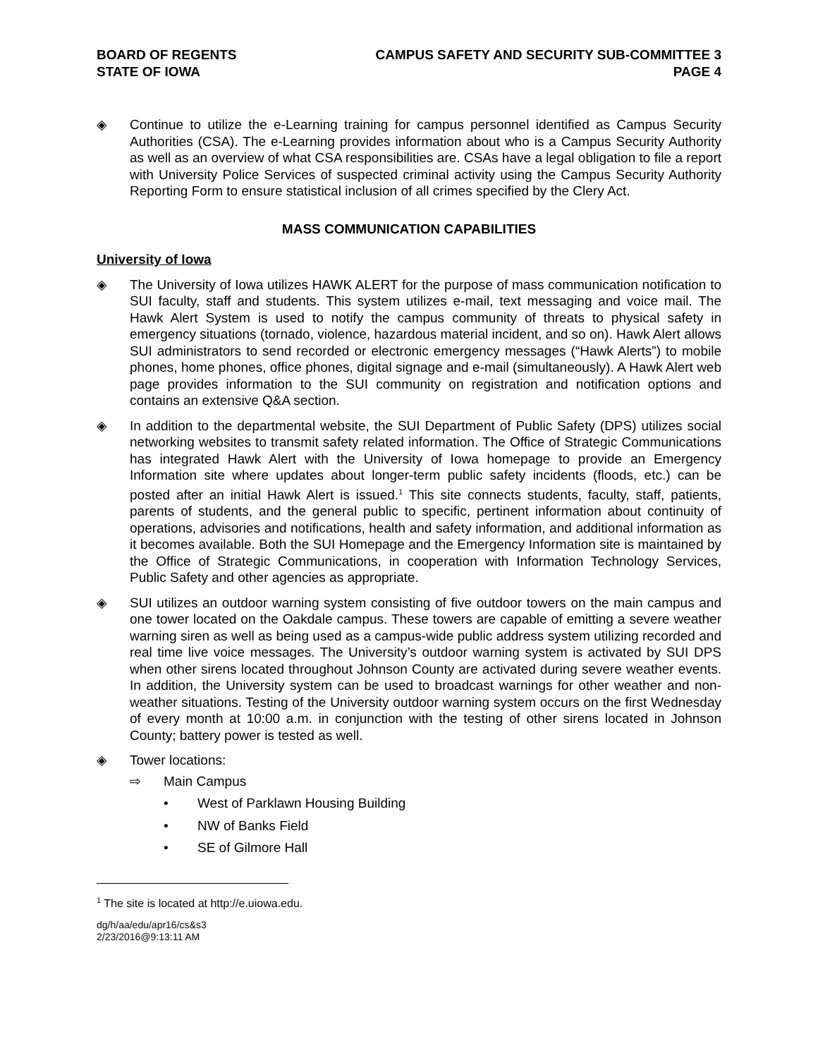BOARD OF REGENTS
STATE OF IOWA
CAMPUS SAFETY AND SECURITY SUB-COMMITTEE 3
PAGE 4
◈ Continue to utilize the e-Learning training for campus personnel identified as Campus Security Authorities (CSA). The e-Learning provides information about who is a Campus Security Authority as well as an overview of what CSA responsibilities are. CSAs have a legal obligation to file a report with University Police Services of suspected criminal activity using the Campus Security Authority Reporting Form to ensure statistical inclusion of all crimes specified by the Clery Act.
MASS COMMUNICATION CAPABILITIES
University of Iowa
◈ The University of Iowa utilizes HAWK ALERT for the purpose of mass communication notification to SUI faculty, staff and students. This system utilizes e-mail, text messaging and voice mail. The Hawk Alert System is used to notify the campus community of threats to physical safety in emergency situations (tornado, violence, hazardous material incident, and so on). Hawk Alert allows SUI administrators to send recorded or electronic emergency messages (“Hawk Alerts”) to mobile phones, home phones, office phones, digital signage and e-mail (simultaneously). A Hawk Alert web page provides information to the SUI community on registration and notification options and contains an extensive Q&A section.
◈ In addition to the departmental website, the SUI Department of Public Safety (DPS) utilizes social networking websites to transmit safety related information. The Office of Strategic Communications has integrated Hawk Alert with the University of Iowa homepage to provide an Emergency Information site where updates about longer-term public safety incidents (floods, etc.) can be posted after an initial Hawk Alert is issued.<sup>1</sup> This site connects students, faculty, staff, patients, parents of students, and the general public to specific, pertinent information about continuity of operations, advisories and notifications, health and safety information, and additional information as it becomes available. Both the SUI Homepage and the Emergency Information site is maintained by the Office of Strategic Communications, in cooperation with Information Technology Services, Public Safety and other agencies as appropriate.
◈ SUI utilizes an outdoor warning system consisting of five outdoor towers on the main campus and one tower located on the Oakdale campus. These towers are capable of emitting a severe weather warning siren as well as being used as a campus-wide public address system utilizing recorded and real time live voice messages. The University’s outdoor warning system is activated by SUI DPS when other sirens located throughout Johnson County are activated during severe weather events. In addition, the University system can be used to broadcast warnings for other weather and non-weather situations. Testing of the University outdoor warning system occurs on the first Wednesday of every month at 10:00 a.m. in conjunction with the testing of other sirens located in Johnson County; battery power is tested as well.
◈ Tower locations:
⇨ Main Campus
• West of Parklawn Housing Building
• NW of Banks Field
• SE of Gilmore Hall
<sup>1</sup> The site is located at http://e.uiowa.edu.
dg/h/aa/edu/apr16/cs&s3
2/23/2016@9:13:11 AM